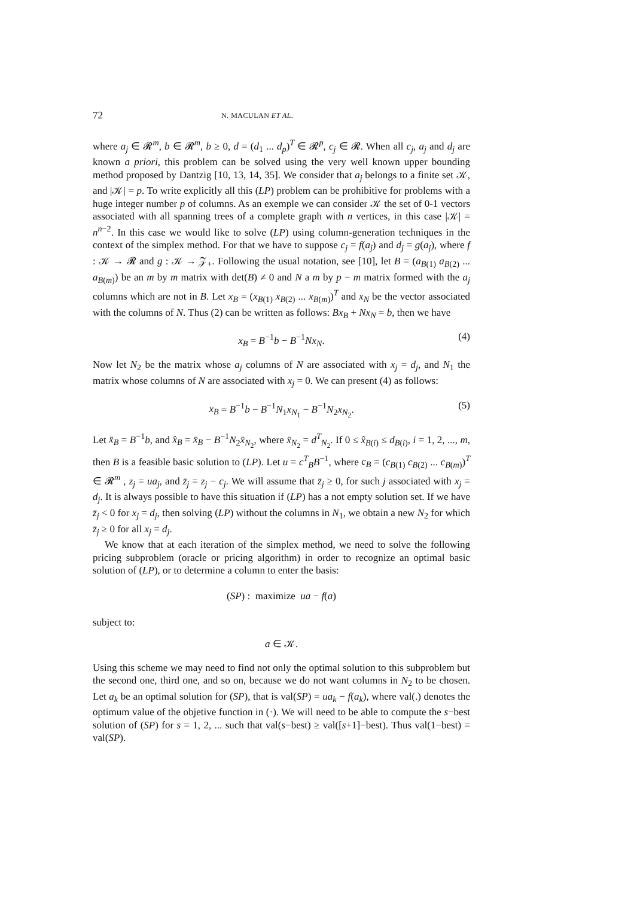72 N. MACULAN ET AL.
where a<sub>j</sub> ∈ 𝓡<sup>m</sup>, b ∈ 𝓡<sup>m</sup>, b ≥ 0, d = (d<sub>1</sub> ... d<sub>p</sub>)<sup>T</sup> ∈ 𝓡<sup>p</sup>, c<sub>j</sub> ∈ 𝓡. When all c<sub>j</sub>, a<sub>j</sub> and d<sub>j</sub> are known a priori, this problem can be solved using the very well known upper bounding method proposed by Dantzig [10, 13, 14, 35]. We consider that a<sub>j</sub> belongs to a finite set 𝒦, and |𝒦| = p. To write explicitly all this (LP) problem can be prohibitive for problems with a huge integer number p of columns. As an exemple we can consider 𝒦 the set of 0-1 vectors associated with all spanning trees of a complete graph with n vertices, in this case |𝒦| = n<sup>n−2</sup>. In this case we would like to solve (LP) using column-generation techniques in the context of the simplex method. For that we have to suppose c<sub>j</sub> = f(a<sub>j</sub>) and d<sub>j</sub> = g(a<sub>j</sub>), where f : 𝒦 → 𝓡 and g : 𝒦 → 𝒵<sub>+</sub>. Following the usual notation, see [10], let B = (a<sub>B(1)</sub> a<sub>B(2)</sub> ... a<sub>B(m)</sub>) be an m by m matrix with det(B) ≠ 0 and N a m by p − m matrix formed with the a<sub>j</sub> columns which are not in B. Let x<sub>B</sub> = (x<sub>B(1)</sub> x<sub>B(2)</sub> ... x<sub>B(m)</sub>)<sup>T</sup> and x<sub>N</sub> be the vector associated with the columns of N. Thus (2) can be written as follows: Bx<sub>B</sub> + Nx<sub>N</sub> = b, then we have
x<sub>B</sub> = B<sup>−1</sup>b − B<sup>−1</sup>Nx<sub>N</sub>. (4)
Now let N<sub>2</sub> be the matrix whose a<sub>j</sub> columns of N are associated with x<sub>j</sub> = d<sub>j</sub>, and N<sub>1</sub> the matrix whose columns of N are associated with x<sub>j</sub> = 0. We can present (4) as follows:
x<sub>B</sub> = B<sup>−1</sup>b − B<sup>−1</sup>N<sub>1</sub>x<sub>N<sub>1</sub></sub> − B<sup>−1</sup>N<sub>2</sub>x<sub>N<sub>2</sub></sub>. (5)
Let x̄<sub>B</sub> = B<sup>−1</sup>b, and x̂<sub>B</sub> = x̄<sub>B</sub> − B<sup>−1</sup>N<sub>2</sub>x̄<sub>N<sub>2</sub></sub>, where x̄<sub>N<sub>2</sub></sub> = d<sup>T</sup><sub>N<sub>2</sub></sub>. If 0 ≤ x̂<sub>B(i)</sub> ≤ d<sub>B(i)</sub>, i = 1, 2, ..., m, then B is a feasible basic solution to (LP). Let u = c<sup>T</sup><sub>B</sub>B<sup>−1</sup>, where c<sub>B</sub> = (c<sub>B(1)</sub> c<sub>B(2)</sub> ... c<sub>B(m)</sub>)<sup>T</sup> ∈ 𝓡<sup>m</sup> , z<sub>j</sub> = ua<sub>j</sub>, and z̄<sub>j</sub> = z<sub>j</sub> − c<sub>j</sub>. We will assume that z̄<sub>j</sub> ≥ 0, for such j associated with x<sub>j</sub> = d<sub>j</sub>. It is always possible to have this situation if (LP) has a not empty solution set. If we have z̄<sub>j</sub> < 0 for x<sub>j</sub> = d<sub>j</sub>, then solving (LP) without the columns in N<sub>1</sub>, we obtain a new N<sub>2</sub> for which z̄<sub>j</sub> ≥ 0 for all x<sub>j</sub> = d<sub>j</sub>.
We know that at each iteration of the simplex method, we need to solve the following pricing subproblem (oracle or pricing algorithm) in order to recognize an optimal basic solution of (LP), or to determine a column to enter the basis:
(SP) : maximize ua − f(a)
subject to:
a ∈ 𝒦.
Using this scheme we may need to find not only the optimal solution to this subproblem but the second one, third one, and so on, because we do not want columns in N<sub>2</sub> to be chosen. Let a<sub>k</sub> be an optimal solution for (SP), that is val(SP) = ua<sub>k</sub> − f(a<sub>k</sub>), where val(.) denotes the optimum value of the objetive function in (·). We will need to be able to compute the s−best solution of (SP) for s = 1, 2, ... such that val(s−best) ≥ val([s+1]−best). Thus val(1−best) = val(SP).